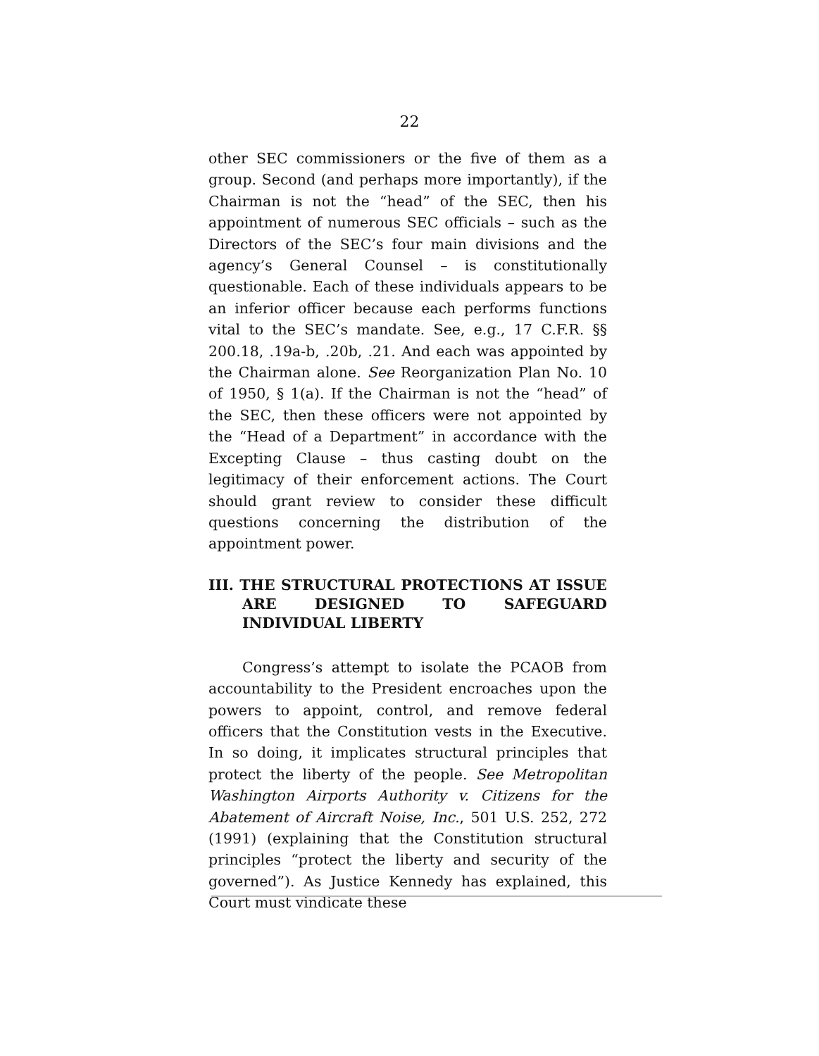22
other SEC commissioners or the five of them as a group. Second (and perhaps more importantly), if the Chairman is not the “head” of the SEC, then his appointment of numerous SEC officials – such as the Directors of the SEC’s four main divisions and the agency’s General Counsel – is constitutionally questionable. Each of these individuals appears to be an inferior officer because each performs functions vital to the SEC’s mandate. See, e.g., 17 C.F.R. §§ 200.18, .19a-b, .20b, .21. And each was appointed by the Chairman alone. See Reorganization Plan No. 10 of 1950, § 1(a). If the Chairman is not the “head” of the SEC, then these officers were not appointed by the “Head of a Department” in accordance with the Excepting Clause – thus casting doubt on the legitimacy of their enforcement actions. The Court should grant review to consider these difficult questions concerning the distribution of the appointment power.
III. THE STRUCTURAL PROTECTIONS AT ISSUE ARE DESIGNED TO SAFEGUARD INDIVIDUAL LIBERTY
Congress’s attempt to isolate the PCAOB from accountability to the President encroaches upon the powers to appoint, control, and remove federal officers that the Constitution vests in the Executive. In so doing, it implicates structural principles that protect the liberty of the people. See Metropolitan Washington Airports Authority v. Citizens for the Abatement of Aircraft Noise, Inc., 501 U.S. 252, 272 (1991) (explaining that the Constitution structural principles “protect the liberty and security of the governed”). As Justice Kennedy has explained, this Court must vindicate these